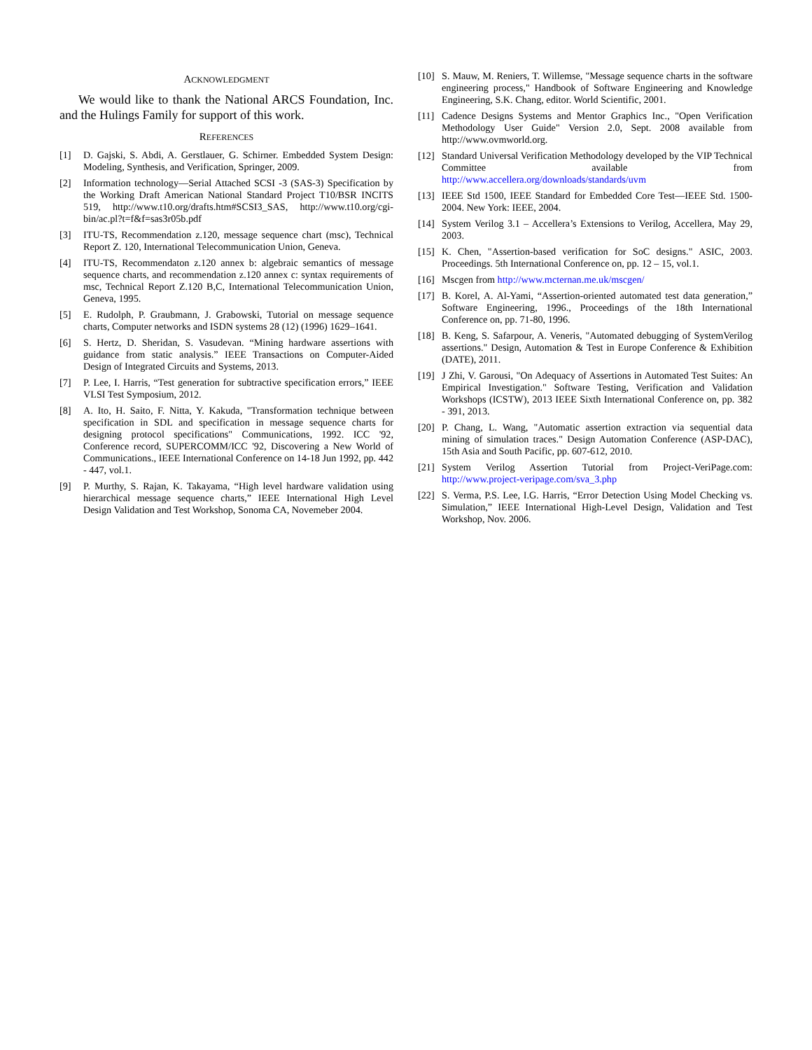ACKNOWLEDGMENT
We would like to thank the National ARCS Foundation, Inc. and the Hulings Family for support of this work.
REFERENCES
[1] D. Gajski, S. Abdi, A. Gerstlauer, G. Schirner. Embedded System Design: Modeling, Synthesis, and Verification, Springer, 2009.
[2] Information technology—Serial Attached SCSI -3 (SAS-3) Specification by the Working Draft American National Standard Project T10/BSR INCITS 519, http://www.t10.org/drafts.htm#SCSI3_SAS, http://www.t10.org/cgi-bin/ac.pl?t=f&f=sas3r05b.pdf
[3] ITU-TS, Recommendation z.120, message sequence chart (msc), Technical Report Z. 120, International Telecommunication Union, Geneva.
[4] ITU-TS, Recommendaton z.120 annex b: algebraic semantics of message sequence charts, and recommendation z.120 annex c: syntax requirements of msc, Technical Report Z.120 B,C, International Telecommunication Union, Geneva, 1995.
[5] E. Rudolph, P. Graubmann, J. Grabowski, Tutorial on message sequence charts, Computer networks and ISDN systems 28 (12) (1996) 1629–1641.
[6] S. Hertz, D. Sheridan, S. Vasudevan. “Mining hardware assertions with guidance from static analysis.” IEEE Transactions on Computer-Aided Design of Integrated Circuits and Systems, 2013.
[7] P. Lee, I. Harris, “Test generation for subtractive specification errors,” IEEE VLSI Test Symposium, 2012.
[8] A. Ito, H. Saito, F. Nitta, Y. Kakuda, "Transformation technique between specification in SDL and specification in message sequence charts for designing protocol specifications" Communications, 1992. ICC '92, Conference record, SUPERCOMM/ICC '92, Discovering a New World of Communications., IEEE International Conference on 14-18 Jun 1992, pp. 442 - 447, vol.1.
[9] P. Murthy, S. Rajan, K. Takayama, “High level hardware validation using hierarchical message sequence charts,” IEEE International High Level Design Validation and Test Workshop, Sonoma CA, Novemeber 2004.
[10] S. Mauw, M. Reniers, T. Willemse, "Message sequence charts in the software engineering process," Handbook of Software Engineering and Knowledge Engineering, S.K. Chang, editor. World Scientific, 2001.
[11] Cadence Designs Systems and Mentor Graphics Inc., "Open Verification Methodology User Guide" Version 2.0, Sept. 2008 available from http://www.ovmworld.org.
[12] Standard Universal Verification Methodology developed by the VIP Technical Committee available from http://www.accellera.org/downloads/standards/uvm
[13] IEEE Std 1500, IEEE Standard for Embedded Core Test—IEEE Std. 1500-2004. New York: IEEE, 2004.
[14] System Verilog 3.1 – Accellera’s Extensions to Verilog, Accellera, May 29, 2003.
[15] K. Chen, "Assertion-based verification for SoC designs." ASIC, 2003. Proceedings. 5th International Conference on, pp. 12 – 15, vol.1.
[16] Mscgen from http://www.mcternan.me.uk/mscgen/
[17] B. Korel, A. Al-Yami, “Assertion-oriented automated test data generation,” Software Engineering, 1996., Proceedings of the 18th International Conference on, pp. 71-80, 1996.
[18] B. Keng, S. Safarpour, A. Veneris, "Automated debugging of SystemVerilog assertions." Design, Automation & Test in Europe Conference & Exhibition (DATE), 2011.
[19] J Zhi, V. Garousi, "On Adequacy of Assertions in Automated Test Suites: An Empirical Investigation." Software Testing, Verification and Validation Workshops (ICSTW), 2013 IEEE Sixth International Conference on, pp. 382 - 391, 2013.
[20] P. Chang, L. Wang, "Automatic assertion extraction via sequential data mining of simulation traces." Design Automation Conference (ASP-DAC), 15th Asia and South Pacific, pp. 607-612, 2010.
[21] System Verilog Assertion Tutorial from Project-VeriPage.com: http://www.project-veripage.com/sva_3.php
[22] S. Verma, P.S. Lee, I.G. Harris, “Error Detection Using Model Checking vs. Simulation,” IEEE International High-Level Design, Validation and Test Workshop, Nov. 2006.